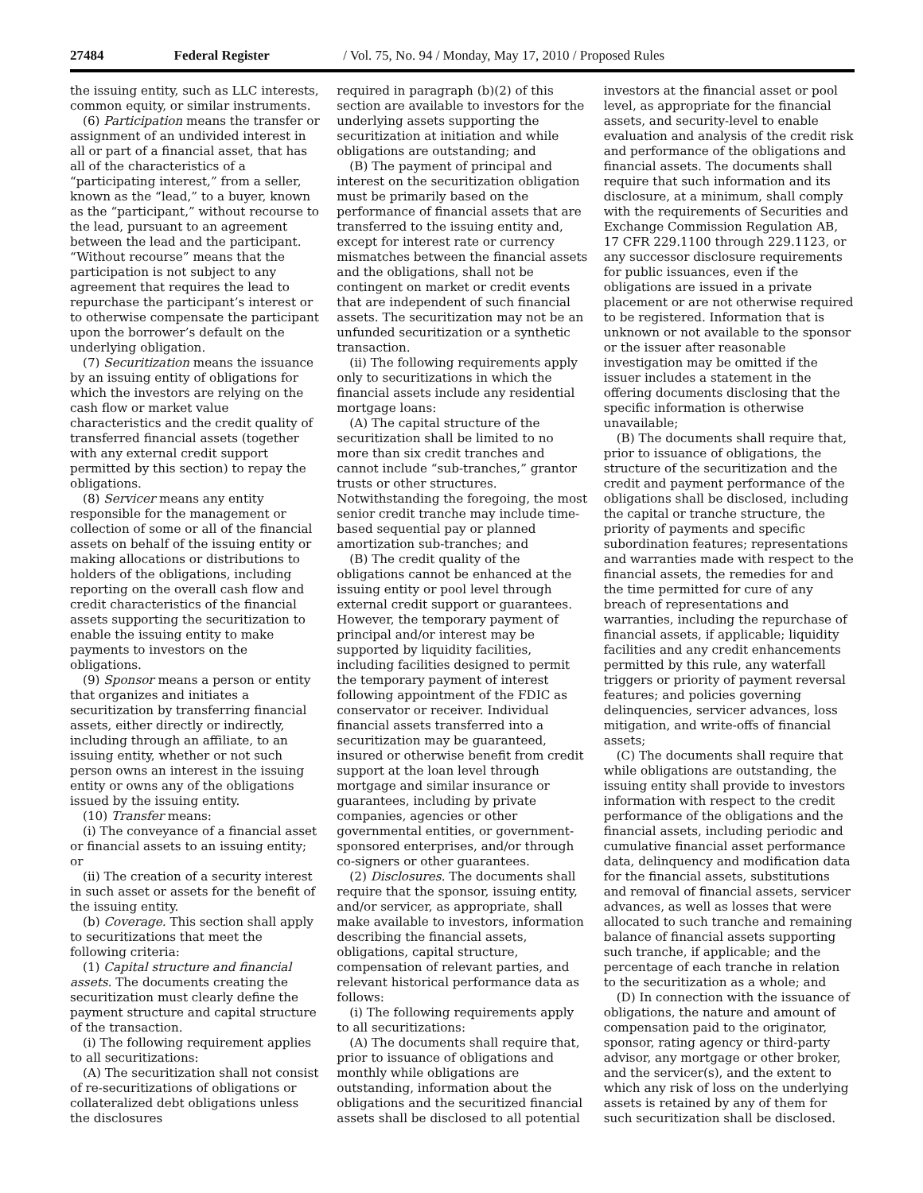27484 Federal Register / Vol. 75, No. 94 / Monday, May 17, 2010 / Proposed Rules
the issuing entity, such as LLC interests, common equity, or similar instruments.
(6) Participation means the transfer or assignment of an undivided interest in all or part of a financial asset, that has all of the characteristics of a “participating interest,” from a seller, known as the “lead,” to a buyer, known as the “participant,” without recourse to the lead, pursuant to an agreement between the lead and the participant. “Without recourse” means that the participation is not subject to any agreement that requires the lead to repurchase the participant’s interest or to otherwise compensate the participant upon the borrower’s default on the underlying obligation.
(7) Securitization means the issuance by an issuing entity of obligations for which the investors are relying on the cash flow or market value characteristics and the credit quality of transferred financial assets (together with any external credit support permitted by this section) to repay the obligations.
(8) Servicer means any entity responsible for the management or collection of some or all of the financial assets on behalf of the issuing entity or making allocations or distributions to holders of the obligations, including reporting on the overall cash flow and credit characteristics of the financial assets supporting the securitization to enable the issuing entity to make payments to investors on the obligations.
(9) Sponsor means a person or entity that organizes and initiates a securitization by transferring financial assets, either directly or indirectly, including through an affiliate, to an issuing entity, whether or not such person owns an interest in the issuing entity or owns any of the obligations issued by the issuing entity.
(10) Transfer means:
(i) The conveyance of a financial asset or financial assets to an issuing entity; or
(ii) The creation of a security interest in such asset or assets for the benefit of the issuing entity.
(b) Coverage. This section shall apply to securitizations that meet the following criteria:
(1) Capital structure and financial assets. The documents creating the securitization must clearly define the payment structure and capital structure of the transaction.
(i) The following requirement applies to all securitizations:
(A) The securitization shall not consist of re-securitizations of obligations or collateralized debt obligations unless the disclosures
required in paragraph (b)(2) of this section are available to investors for the underlying assets supporting the securitization at initiation and while obligations are outstanding; and
(B) The payment of principal and interest on the securitization obligation must be primarily based on the performance of financial assets that are transferred to the issuing entity and, except for interest rate or currency mismatches between the financial assets and the obligations, shall not be contingent on market or credit events that are independent of such financial assets. The securitization may not be an unfunded securitization or a synthetic transaction.
(ii) The following requirements apply only to securitizations in which the financial assets include any residential mortgage loans:
(A) The capital structure of the securitization shall be limited to no more than six credit tranches and cannot include “sub-tranches,” grantor trusts or other structures. Notwithstanding the foregoing, the most senior credit tranche may include time-based sequential pay or planned amortization sub-tranches; and
(B) The credit quality of the obligations cannot be enhanced at the issuing entity or pool level through external credit support or guarantees. However, the temporary payment of principal and/or interest may be supported by liquidity facilities, including facilities designed to permit the temporary payment of interest following appointment of the FDIC as conservator or receiver. Individual financial assets transferred into a securitization may be guaranteed, insured or otherwise benefit from credit support at the loan level through mortgage and similar insurance or guarantees, including by private companies, agencies or other governmental entities, or government-sponsored enterprises, and/or through co-signers or other guarantees.
(2) Disclosures. The documents shall require that the sponsor, issuing entity, and/or servicer, as appropriate, shall make available to investors, information describing the financial assets, obligations, capital structure, compensation of relevant parties, and relevant historical performance data as follows:
(i) The following requirements apply to all securitizations:
(A) The documents shall require that, prior to issuance of obligations and monthly while obligations are outstanding, information about the obligations and the securitized financial assets shall be disclosed to all potential
investors at the financial asset or pool level, as appropriate for the financial assets, and security-level to enable evaluation and analysis of the credit risk and performance of the obligations and financial assets. The documents shall require that such information and its disclosure, at a minimum, shall comply with the requirements of Securities and Exchange Commission Regulation AB, 17 CFR 229.1100 through 229.1123, or any successor disclosure requirements for public issuances, even if the obligations are issued in a private placement or are not otherwise required to be registered. Information that is unknown or not available to the sponsor or the issuer after reasonable investigation may be omitted if the issuer includes a statement in the offering documents disclosing that the specific information is otherwise unavailable;
(B) The documents shall require that, prior to issuance of obligations, the structure of the securitization and the credit and payment performance of the obligations shall be disclosed, including the capital or tranche structure, the priority of payments and specific subordination features; representations and warranties made with respect to the financial assets, the remedies for and the time permitted for cure of any breach of representations and warranties, including the repurchase of financial assets, if applicable; liquidity facilities and any credit enhancements permitted by this rule, any waterfall triggers or priority of payment reversal features; and policies governing delinquencies, servicer advances, loss mitigation, and write-offs of financial assets;
(C) The documents shall require that while obligations are outstanding, the issuing entity shall provide to investors information with respect to the credit performance of the obligations and the financial assets, including periodic and cumulative financial asset performance data, delinquency and modification data for the financial assets, substitutions and removal of financial assets, servicer advances, as well as losses that were allocated to such tranche and remaining balance of financial assets supporting such tranche, if applicable; and the percentage of each tranche in relation to the securitization as a whole; and
(D) In connection with the issuance of obligations, the nature and amount of compensation paid to the originator, sponsor, rating agency or third-party advisor, any mortgage or other broker, and the servicer(s), and the extent to which any risk of loss on the underlying assets is retained by any of them for such securitization shall be disclosed.